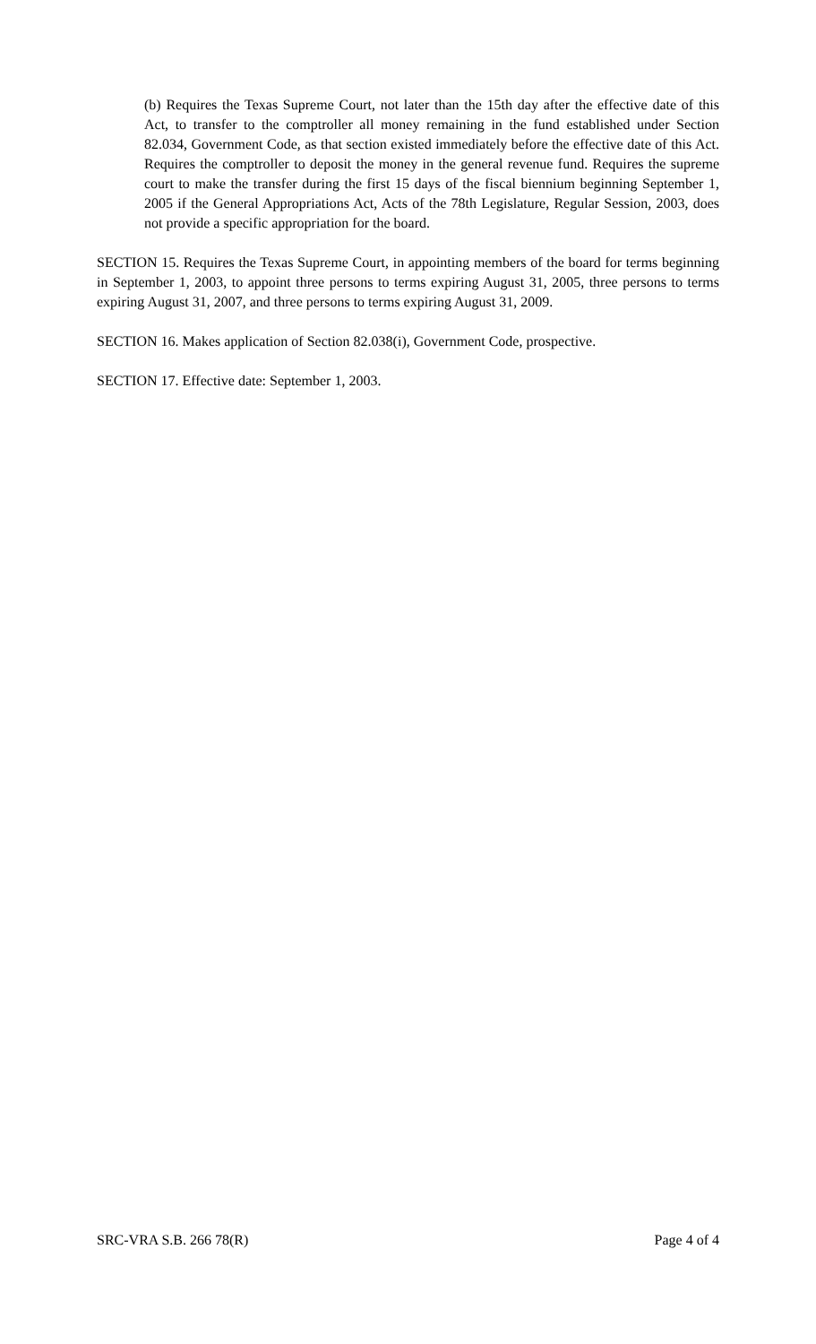(b) Requires the Texas Supreme Court, not later than the 15th day after the effective date of this Act, to transfer to the comptroller all money remaining in the fund established under Section 82.034, Government Code, as that section existed immediately before the effective date of this Act. Requires the comptroller to deposit the money in the general revenue fund. Requires the supreme court to make the transfer during the first 15 days of the fiscal biennium beginning September 1, 2005 if the General Appropriations Act, Acts of the 78th Legislature, Regular Session, 2003, does not provide a specific appropriation for the board.
SECTION 15. Requires the Texas Supreme Court, in appointing members of the board for terms beginning in September 1, 2003, to appoint three persons to terms expiring August 31, 2005, three persons to terms expiring August 31, 2007, and three persons to terms expiring August 31, 2009.
SECTION 16. Makes application of Section 82.038(i), Government Code, prospective.
SECTION 17. Effective date: September 1, 2003.
SRC-VRA S.B. 266 78(R) Page 4 of 4